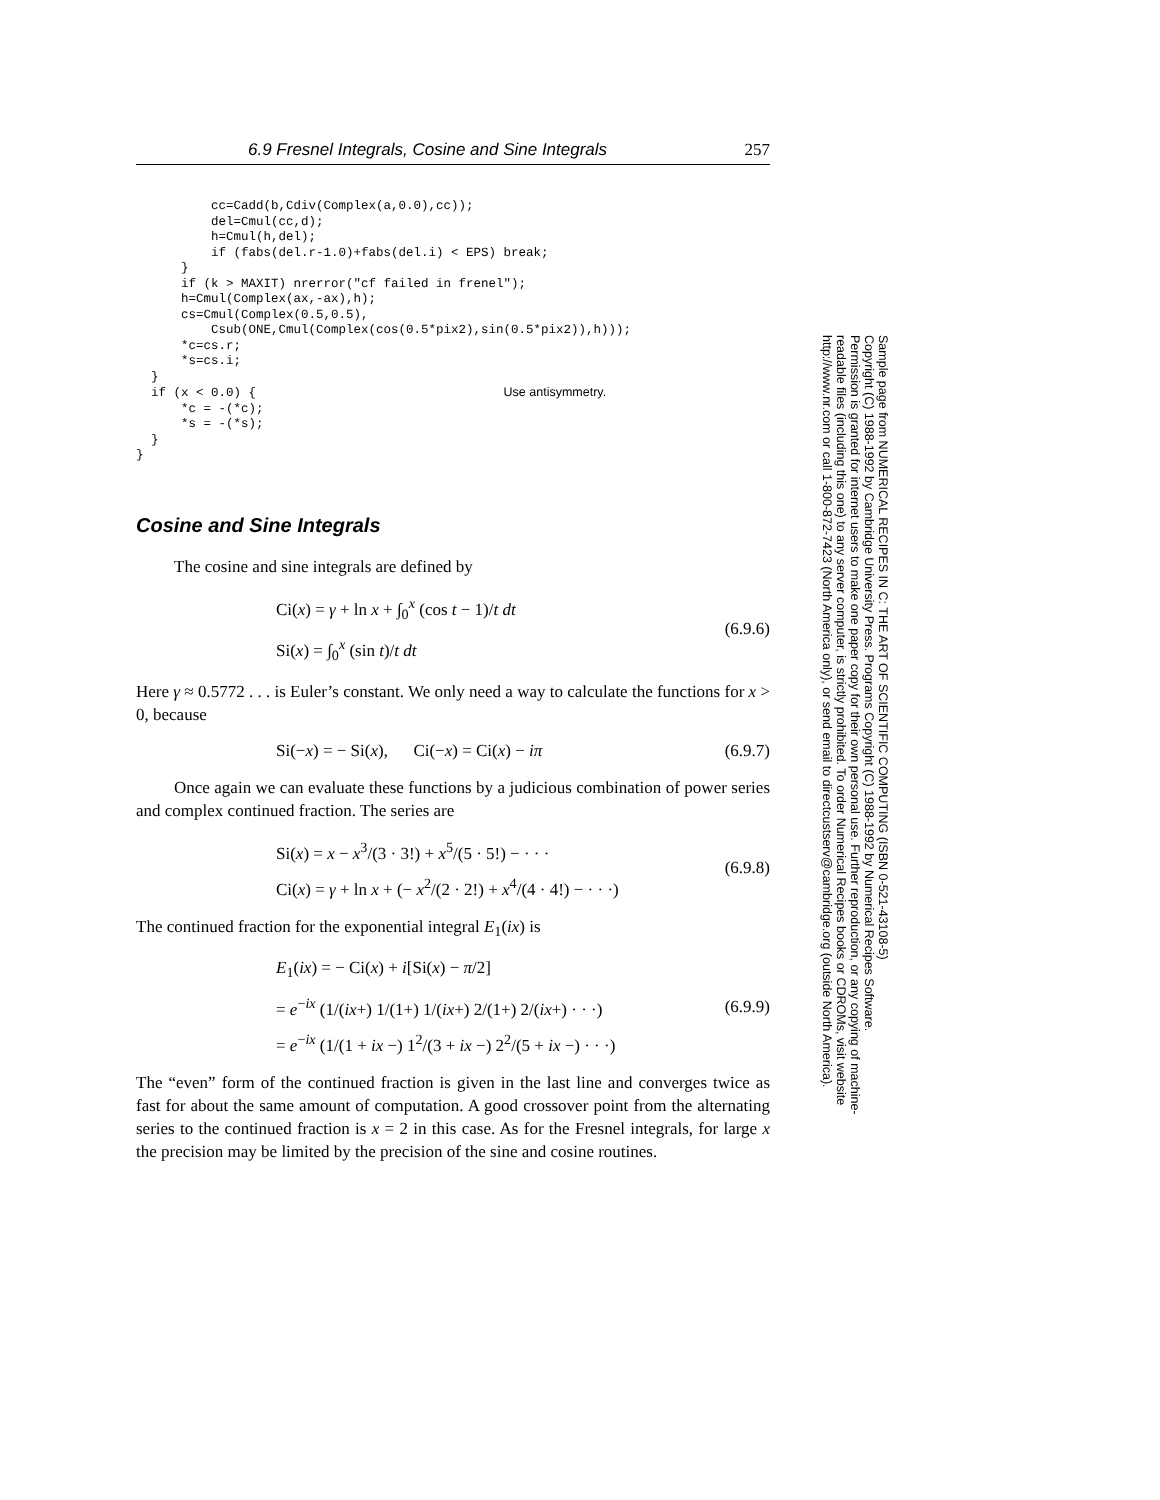6.9 Fresnel Integrals, Cosine and Sine Integrals 257
          cc=Cadd(b,Cdiv(Complex(a,0.0),cc));
          del=Cmul(cc,d);
          h=Cmul(h,del);
          if (fabs(del.r-1.0)+fabs(del.i) < EPS) break;
      }
      if (k > MAXIT) nrerror("cf failed in frenel");
      h=Cmul(Complex(ax,-ax),h);
      cs=Cmul(Complex(0.5,0.5),
          Csub(ONE,Cmul(Complex(cos(0.5*pix2),sin(0.5*pix2)),h)));
      *c=cs.r;
      *s=cs.i;
  }
  if (x < 0.0) {                                 Use antisymmetry.
      *c = -(*c);
      *s = -(*s);
  }
}
Cosine and Sine Integrals
The cosine and sine integrals are defined by
Ci(x) = γ + ln x + ∫<sub>0</sub><sup>x</sup> (cos t − 1)/t dt
Si(x) = ∫<sub>0</sub><sup>x</sup> (sin t)/t dt
(6.9.6)
Here γ ≈ 0.5772 . . . is Euler’s constant. We only need a way to calculate the functions for x > 0, because
Si(−x) = − Si(x), Ci(−x) = Ci(x) − iπ
(6.9.7)
Once again we can evaluate these functions by a judicious combination of power series and complex continued fraction. The series are
Si(x) = x − x<sup>3</sup>/(3 · 3!) + x<sup>5</sup>/(5 · 5!) − · · ·
Ci(x) = γ + ln x + (− x<sup>2</sup>/(2 · 2!) + x<sup>4</sup>/(4 · 4!) − · · ·)
(6.9.8)
The continued fraction for the exponential integral E<sub>1</sub>(ix) is
E<sub>1</sub>(ix) = − Ci(x) + i[Si(x) − π/2]
= e<sup>−ix</sup> (1/(ix+) 1/(1+) 1/(ix+) 2/(1+) 2/(ix+) · · ·)
= e<sup>−ix</sup> (1/(1 + ix −) 1<sup>2</sup>/(3 + ix −) 2<sup>2</sup>/(5 + ix −) · · ·)
(6.9.9)
The “even” form of the continued fraction is given in the last line and converges twice as fast for about the same amount of computation. A good crossover point from the alternating series to the continued fraction is x = 2 in this case. As for the Fresnel integrals, for large x the precision may be limited by the precision of the sine and cosine routines.
Sample page from NUMERICAL RECIPES IN C: THE ART OF SCIENTIFIC COMPUTING (ISBN 0-521-43108-5)
Copyright (C) 1988-1992 by Cambridge University Press. Programs Copyright (C) 1988-1992 by Numerical Recipes Software.
Permission is granted for internet users to make one paper copy for their own personal use. Further reproduction, or any copying of machine-
readable files (including this one) to any server computer, is strictly prohibited. To order Numerical Recipes books or CDROMs, visit website
http://www.nr.com or call 1-800-872-7423 (North America only), or send email to directcustserv@cambridge.org (outside North America).